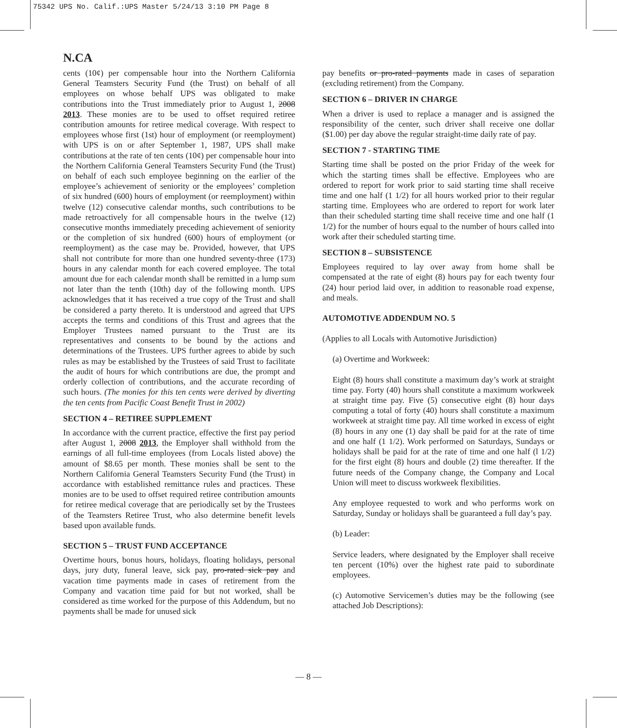75342 UPS No. Calif.:UPS Master 5/24/13 3:10 PM Page 8
N.CA
cents (10¢) per compensable hour into the Northern California General Teamsters Security Fund (the Trust) on behalf of all employees on whose behalf UPS was obligated to make contributions into the Trust immediately prior to August 1, 2008 2013. These monies are to be used to offset required retiree contribution amounts for retiree medical coverage. With respect to employees whose first (1st) hour of employment (or reemployment) with UPS is on or after September 1, 1987, UPS shall make contributions at the rate of ten cents (10¢) per compensable hour into the Northern California General Teamsters Security Fund (the Trust) on behalf of each such employee beginning on the earlier of the employee’s achievement of seniority or the employees’ completion of six hundred (600) hours of employment (or reemployment) within twelve (12) consecutive calendar months, such contributions to be made retroactively for all compensable hours in the twelve (12) consecutive months immediately preceding achievement of seniority or the completion of six hundred (600) hours of employment (or reemployment) as the case may be. Provided, however, that UPS shall not contribute for more than one hundred seventy-three (173) hours in any calendar month for each covered employee. The total amount due for each calendar month shall be remitted in a lump sum not later than the tenth (10th) day of the following month. UPS acknowledges that it has received a true copy of the Trust and shall be considered a party thereto. It is understood and agreed that UPS accepts the terms and conditions of this Trust and agrees that the Employer Trustees named pursuant to the Trust are its representatives and consents to be bound by the actions and determinations of the Trustees. UPS further agrees to abide by such rules as may be established by the Trustees of said Trust to facilitate the audit of hours for which contributions are due, the prompt and orderly collection of contributions, and the accurate recording of such hours. (The monies for this ten cents were derived by diverting the ten cents from Pacific Coast Benefit Trust in 2002)
SECTION 4 – RETIREE SUPPLEMENT
In accordance with the current practice, effective the first pay period after August 1, 2008 2013, the Employer shall withhold from the earnings of all full-time employees (from Locals listed above) the amount of $8.65 per month. These monies shall be sent to the Northern California General Teamsters Security Fund (the Trust) in accordance with established remittance rules and practices. These monies are to be used to offset required retiree contribution amounts for retiree medical coverage that are periodically set by the Trustees of the Teamsters Retiree Trust, who also determine benefit levels based upon available funds.
SECTION 5 – TRUST FUND ACCEPTANCE
Overtime hours, bonus hours, holidays, floating holidays, personal days, jury duty, funeral leave, sick pay, pro-rated sick pay and vacation time payments made in cases of retirement from the Company and vacation time paid for but not worked, shall be considered as time worked for the purpose of this Addendum, but no payments shall be made for unused sick
pay benefits or pro-rated payments made in cases of separation (excluding retirement) from the Company.
SECTION 6 – DRIVER IN CHARGE
When a driver is used to replace a manager and is assigned the responsibility of the center, such driver shall receive one dollar ($1.00) per day above the regular straight-time daily rate of pay.
SECTION 7 - STARTING TIME
Starting time shall be posted on the prior Friday of the week for which the starting times shall be effective. Employees who are ordered to report for work prior to said starting time shall receive time and one half (1 1/2) for all hours worked prior to their regular starting time. Employees who are ordered to report for work later than their scheduled starting time shall receive time and one half (1 1/2) for the number of hours equal to the number of hours called into work after their scheduled starting time.
SECTION 8 – SUBSISTENCE
Employees required to lay over away from home shall be compensated at the rate of eight (8) hours pay for each twenty four (24) hour period laid over, in addition to reasonable road expense, and meals.
AUTOMOTIVE ADDENDUM NO. 5
(Applies to all Locals with Automotive Jurisdiction)
(a) Overtime and Workweek:
Eight (8) hours shall constitute a maximum day’s work at straight time pay. Forty (40) hours shall constitute a maximum workweek at straight time pay. Five (5) consecutive eight (8) hour days computing a total of forty (40) hours shall constitute a maximum workweek at straight time pay. All time worked in excess of eight (8) hours in any one (1) day shall be paid for at the rate of time and one half (1 1/2). Work performed on Saturdays, Sundays or holidays shall be paid for at the rate of time and one half (l 1/2) for the first eight (8) hours and double (2) time thereafter. If the future needs of the Company change, the Company and Local Union will meet to discuss workweek flexibilities.
Any employee requested to work and who performs work on Saturday, Sunday or holidays shall be guaranteed a full day’s pay.
(b) Leader:
Service leaders, where designated by the Employer shall receive ten percent (10%) over the highest rate paid to subordinate employees.
(c) Automotive Servicemen’s duties may be the following (see attached Job Descriptions):
— 8 —